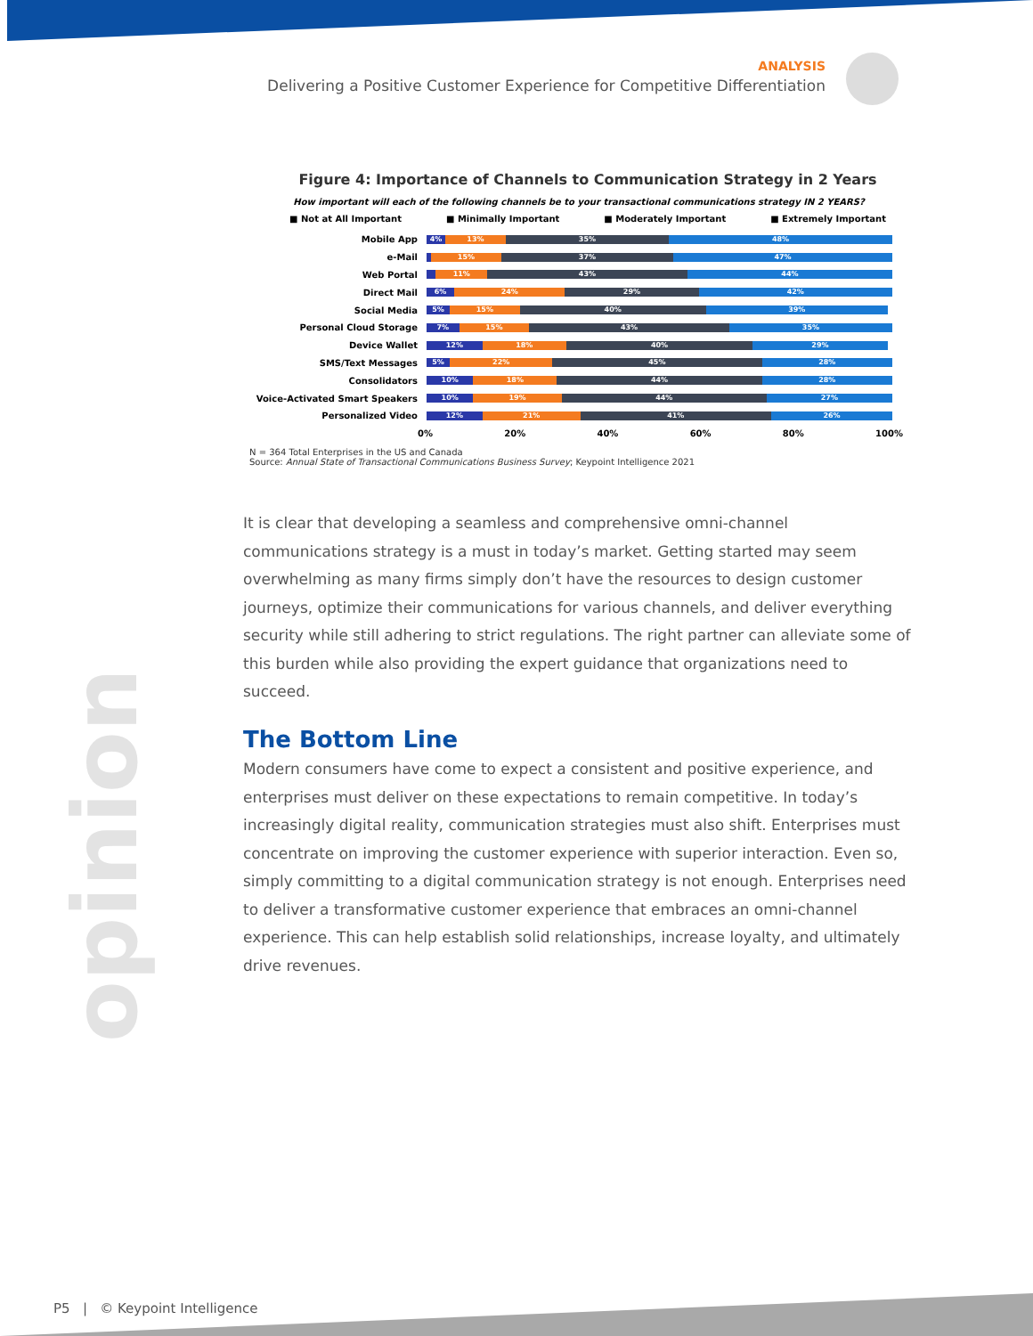ANALYSIS
Delivering a Positive Customer Experience for Competitive Differentiation
Figure 4: Importance of Channels to Communication Strategy in 2 Years
How important will each of the following channels be to your transactional communications strategy IN 2 YEARS?
■ Not at All Important ■ Minimally Important ■ Moderately Important ■ Extremely Important
Mobile App
4% 13% 35% 48%
e-Mail
15% 37% 47%
Web Portal
11% 43% 44%
Direct Mail
6% 24% 29% 42%
Social Media
5% 15% 40% 39%
Personal Cloud Storage
7% 15% 43% 35%
Device Wallet
12% 18% 40% 29%
SMS/Text Messages
5% 22% 45% 28%
Consolidators
10% 18% 44% 28%
Voice-Activated Smart Speakers
10% 19% 44% 27%
Personalized Video
12% 21% 41% 26%
0% 20% 40% 60% 80% 100%
N = 364 Total Enterprises in the US and Canada
Source: Annual State of Transactional Communications Business Survey; Keypoint Intelligence 2021
It is clear that developing a seamless and comprehensive omni-channel communications strategy is a must in today’s market. Getting started may seem overwhelming as many firms simply don’t have the resources to design customer journeys, optimize their communications for various channels, and deliver everything security while still adhering to strict regulations. The right partner can alleviate some of this burden while also providing the expert guidance that organizations need to succeed.
The Bottom Line
Modern consumers have come to expect a consistent and positive experience, and enterprises must deliver on these expectations to remain competitive. In today’s increasingly digital reality, communication strategies must also shift. Enterprises must concentrate on improving the customer experience with superior interaction. Even so, simply committing to a digital communication strategy is not enough. Enterprises need to deliver a transformative customer experience that embraces an omni-channel experience. This can help establish solid relationships, increase loyalty, and ultimately drive revenues.
opinion
P5 | © Keypoint Intelligence